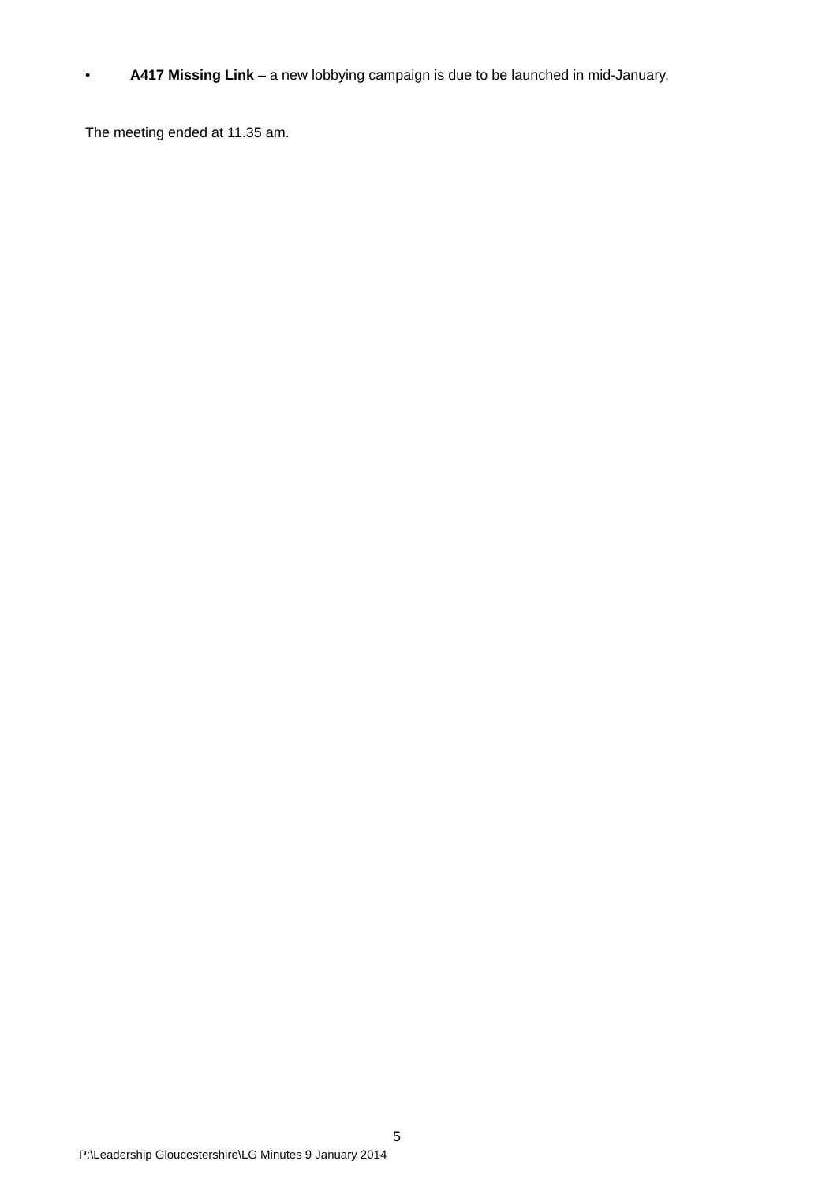• A417 Missing Link – a new lobbying campaign is due to be launched in mid-January.
The meeting ended at 11.35 am.
5
P:\Leadership Gloucestershire\LG Minutes 9 January 2014